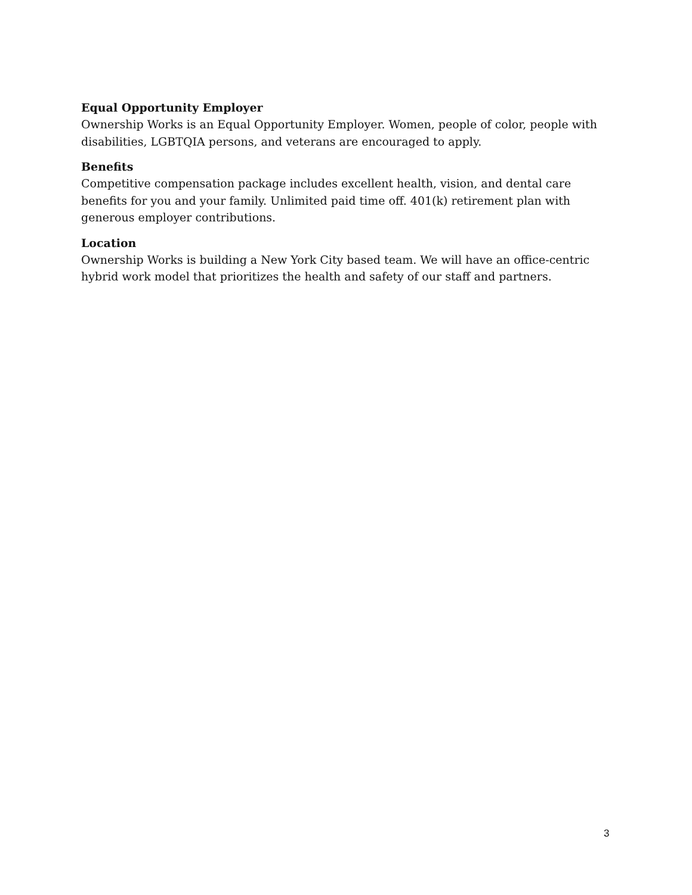Equal Opportunity Employer
Ownership Works is an Equal Opportunity Employer. Women, people of color, people with disabilities, LGBTQIA persons, and veterans are encouraged to apply.
Benefits
Competitive compensation package includes excellent health, vision, and dental care benefits for you and your family. Unlimited paid time off. 401(k) retirement plan with generous employer contributions.
Location
Ownership Works is building a New York City based team. We will have an office-centric hybrid work model that prioritizes the health and safety of our staff and partners.
3